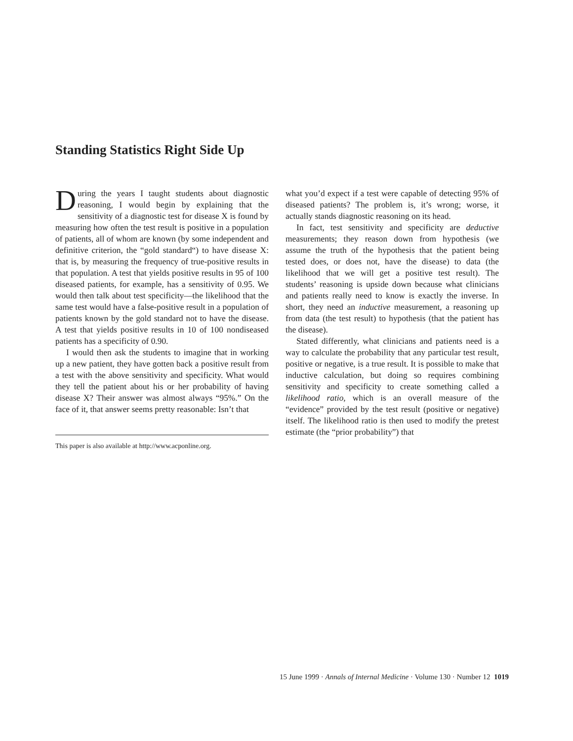Standing Statistics Right Side Up
During the years I taught students about diagnostic reasoning, I would begin by explaining that the sensitivity of a diagnostic test for disease X is found by measuring how often the test result is positive in a population of patients, all of whom are known (by some independent and definitive criterion, the “gold standard“) to have disease X: that is, by measuring the frequency of true-positive results in that population. A test that yields positive results in 95 of 100 diseased patients, for example, has a sensitivity of 0.95. We would then talk about test specificity—the likelihood that the same test would have a false-positive result in a population of patients known by the gold standard not to have the disease. A test that yields positive results in 10 of 100 nondiseased patients has a specificity of 0.90.
I would then ask the students to imagine that in working up a new patient, they have gotten back a positive result from a test with the above sensitivity and specificity. What would they tell the patient about his or her probability of having disease X? Their answer was almost always “95%.” On the face of it, that answer seems pretty reasonable: Isn’t that
This paper is also available at http://www.acponline.org.
what you’d expect if a test were capable of detecting 95% of diseased patients? The problem is, it’s wrong; worse, it actually stands diagnostic reasoning on its head.
In fact, test sensitivity and specificity are deductive measurements; they reason down from hypothesis (we assume the truth of the hypothesis that the patient being tested does, or does not, have the disease) to data (the likelihood that we will get a positive test result). The students’ reasoning is upside down because what clinicians and patients really need to know is exactly the inverse. In short, they need an inductive measurement, a reasoning up from data (the test result) to hypothesis (that the patient has the disease).
Stated differently, what clinicians and patients need is a way to calculate the probability that any particular test result, positive or negative, is a true result. It is possible to make that inductive calculation, but doing so requires combining sensitivity and specificity to create something called a likelihood ratio, which is an overall measure of the “evidence” provided by the test result (positive or negative) itself. The likelihood ratio is then used to modify the pretest estimate (the “prior probability”) that
15 June 1999 · Annals of Internal Medicine · Volume 130 · Number 12 1019